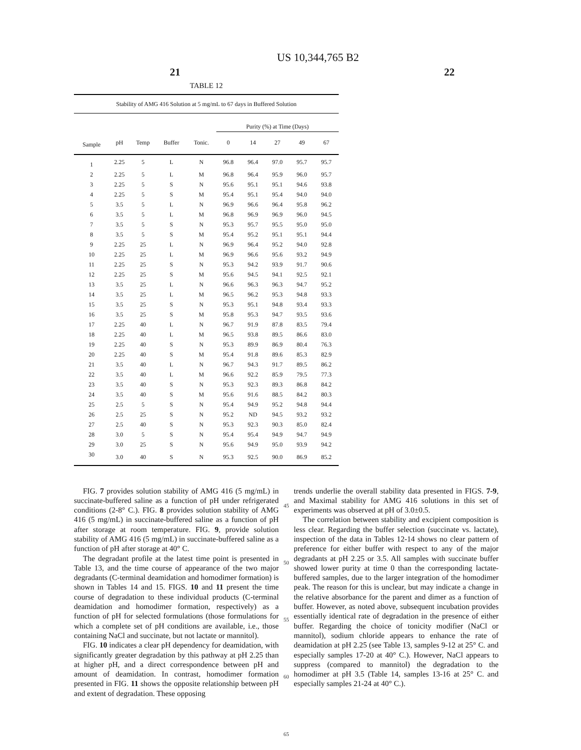US 10,344,765 B2
21 22
TABLE 12
| Stability of AMG 416 Solution at 5 mg/mL to 67 days in Buffered Solution | | | | | | | | | |
| --- | --- | --- | --- | --- | --- | --- | --- | --- | --- |
| | | | | | Purity (%) at Time (Days) | | | | |
| Sample | pH | Temp | Buffer | Tonic. | 0 | 14 | 27 | 49 | 67 |
| 1 | 2.25 | 5 | L | N | 96.8 | 96.4 | 97.0 | 95.7 | 95.7 |
| 2 | 2.25 | 5 | L | M | 96.8 | 96.4 | 95.9 | 96.0 | 95.7 |
| 3 | 2.25 | 5 | S | N | 95.6 | 95.1 | 95.1 | 94.6 | 93.8 |
| 4 | 2.25 | 5 | S | M | 95.4 | 95.1 | 95.4 | 94.0 | 94.0 |
| 5 | 3.5 | 5 | L | N | 96.9 | 96.6 | 96.4 | 95.8 | 96.2 |
| 6 | 3.5 | 5 | L | M | 96.8 | 96.9 | 96.9 | 96.0 | 94.5 |
| 7 | 3.5 | 5 | S | N | 95.3 | 95.7 | 95.5 | 95.0 | 95.0 |
| 8 | 3.5 | 5 | S | M | 95.4 | 95.2 | 95.1 | 95.1 | 94.4 |
| 9 | 2.25 | 25 | L | N | 96.9 | 96.4 | 95.2 | 94.0 | 92.8 |
| 10 | 2.25 | 25 | L | M | 96.9 | 96.6 | 95.6 | 93.2 | 94.9 |
| 11 | 2.25 | 25 | S | N | 95.3 | 94.2 | 93.9 | 91.7 | 90.6 |
| 12 | 2.25 | 25 | S | M | 95.6 | 94.5 | 94.1 | 92.5 | 92.1 |
| 13 | 3.5 | 25 | L | N | 96.6 | 96.3 | 96.3 | 94.7 | 95.2 |
| 14 | 3.5 | 25 | L | M | 96.5 | 96.2 | 95.3 | 94.8 | 93.3 |
| 15 | 3.5 | 25 | S | N | 95.3 | 95.1 | 94.8 | 93.4 | 93.3 |
| 16 | 3.5 | 25 | S | M | 95.8 | 95.3 | 94.7 | 93.5 | 93.6 |
| 17 | 2.25 | 40 | L | N | 96.7 | 91.9 | 87.8 | 83.5 | 79.4 |
| 18 | 2.25 | 40 | L | M | 96.5 | 93.8 | 89.5 | 86.6 | 83.0 |
| 19 | 2.25 | 40 | S | N | 95.3 | 89.9 | 86.9 | 80.4 | 76.3 |
| 20 | 2.25 | 40 | S | M | 95.4 | 91.8 | 89.6 | 85.3 | 82.9 |
| 21 | 3.5 | 40 | L | N | 96.7 | 94.3 | 91.7 | 89.5 | 86.2 |
| 22 | 3.5 | 40 | L | M | 96.6 | 92.2 | 85.9 | 79.5 | 77.3 |
| 23 | 3.5 | 40 | S | N | 95.3 | 92.3 | 89.3 | 86.8 | 84.2 |
| 24 | 3.5 | 40 | S | M | 95.6 | 91.6 | 88.5 | 84.2 | 80.3 |
| 25 | 2.5 | 5 | S | N | 95.4 | 94.9 | 95.2 | 94.8 | 94.4 |
| 26 | 2.5 | 25 | S | N | 95.2 | ND | 94.5 | 93.2 | 93.2 |
| 27 | 2.5 | 40 | S | N | 95.3 | 92.3 | 90.3 | 85.0 | 82.4 |
| 28 | 3.0 | 5 | S | N | 95.4 | 95.4 | 94.9 | 94.7 | 94.9 |
| 29 | 3.0 | 25 | S | N | 95.6 | 94.9 | 95.0 | 93.9 | 94.2 |
| 30 | 3.0 | 40 | S | N | 95.3 | 92.5 | 90.0 | 86.9 | 85.2 |
FIG. 7 provides solution stability of AMG 416 (5 mg/mL) in succinate-buffered saline as a function of pH under refrigerated conditions (2-8° C.). FIG. 8 provides solution stability of AMG 416 (5 mg/mL) in succinate-buffered saline as a function of pH after storage at room temperature. FIG. 9, provide solution stability of AMG 416 (5 mg/mL) in succinate-buffered saline as a function of pH after storage at 40° C.
The degradant profile at the latest time point is presented in Table 13, and the time course of appearance of the two major degradants (C-terminal deamidation and homodimer formation) is shown in Tables 14 and 15. FIGS. 10 and 11 present the time course of degradation to these individual products (C-terminal deamidation and homodimer formation, respectively) as a function of pH for selected formulations (those formulations for which a complete set of pH conditions are available, i.e., those containing NaCl and succinate, but not lactate or mannitol).
FIG. 10 indicates a clear pH dependency for deamidation, with significantly greater degradation by this pathway at pH 2.25 than at higher pH, and a direct correspondence between pH and amount of deamidation. In contrast, homodimer formation presented in FIG. 11 shows the opposite relationship between pH and extent of degradation. These opposing
45
50
55
60
65
trends underlie the overall stability data presented in FIGS. 7-9, and Maximal stability for AMG 416 solutions in this set of experiments was observed at pH of 3.0±0.5.
The correlation between stability and excipient composition is less clear. Regarding the buffer selection (succinate vs. lactate), inspection of the data in Tables 12-14 shows no clear pattern of preference for either buffer with respect to any of the major degradants at pH 2.25 or 3.5. All samples with succinate buffer showed lower purity at time 0 than the corresponding lactate-buffered samples, due to the larger integration of the homodimer peak. The reason for this is unclear, but may indicate a change in the relative absorbance for the parent and dimer as a function of buffer. However, as noted above, subsequent incubation provides essentially identical rate of degradation in the presence of either buffer. Regarding the choice of tonicity modifier (NaCl or mannitol), sodium chloride appears to enhance the rate of deamidation at pH 2.25 (see Table 13, samples 9-12 at 25° C. and especially samples 17-20 at 40° C.). However, NaCl appears to suppress (compared to mannitol) the degradation to the homodimer at pH 3.5 (Table 14, samples 13-16 at 25° C. and especially samples 21-24 at 40° C.).